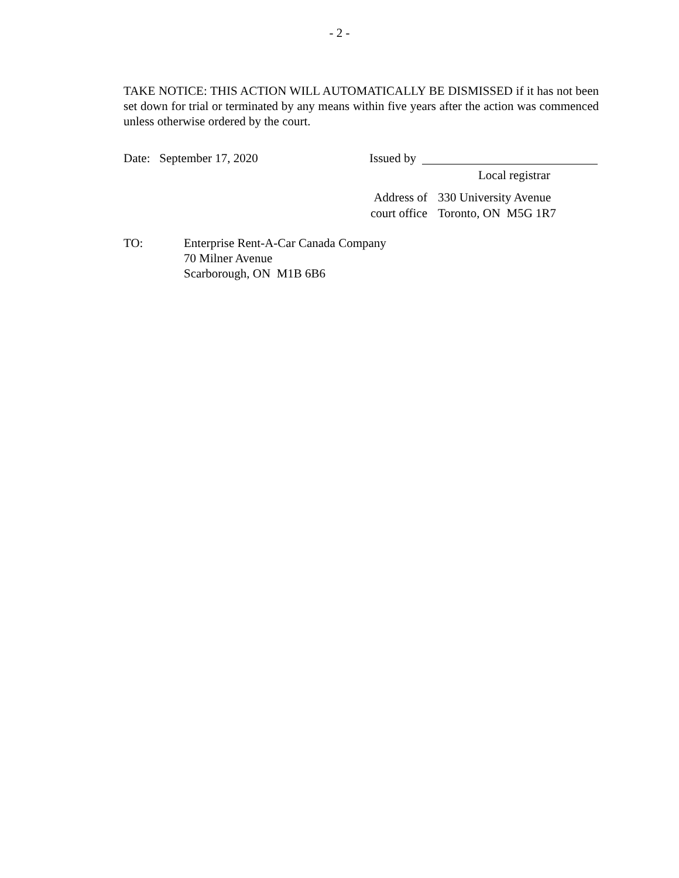- 2 -
TAKE NOTICE: THIS ACTION WILL AUTOMATICALLY BE DISMISSED if it has not been set down for trial or terminated by any means within five years after the action was commenced unless otherwise ordered by the court.
Date: September 17, 2020 Issued by
Local registrar
Address of
court office
330 University Avenue
Toronto, ON M5G 1R7
TO: Enterprise Rent-A-Car Canada Company
70 Milner Avenue
Scarborough, ON M1B 6B6